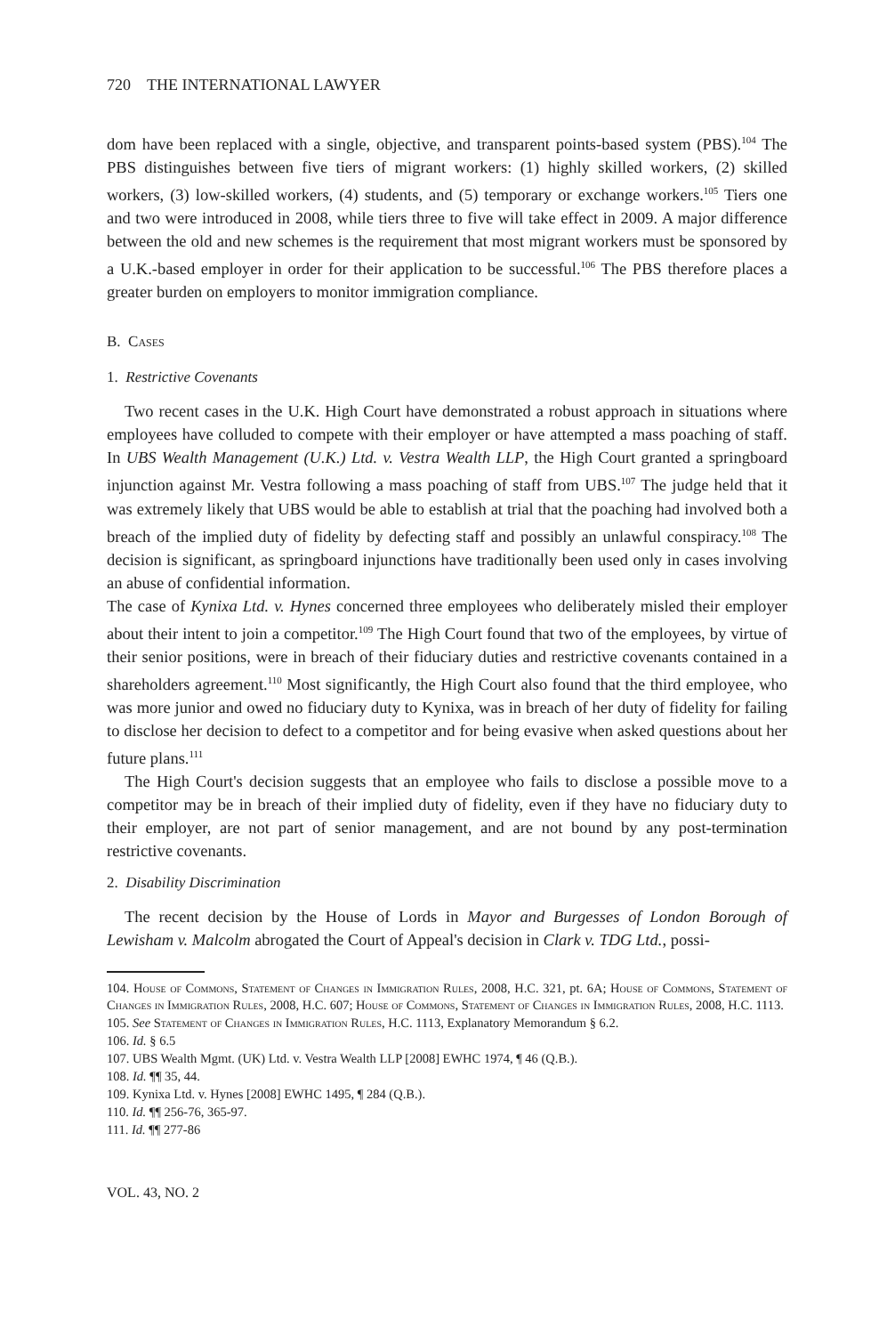720 THE INTERNATIONAL LAWYER
dom have been replaced with a single, objective, and transparent points-based system (PBS).<sup>104</sup> The PBS distinguishes between five tiers of migrant workers: (1) highly skilled workers, (2) skilled workers, (3) low-skilled workers, (4) students, and (5) temporary or exchange workers.<sup>105</sup> Tiers one and two were introduced in 2008, while tiers three to five will take effect in 2009. A major difference between the old and new schemes is the requirement that most migrant workers must be sponsored by a U.K.-based employer in order for their application to be successful.<sup>106</sup> The PBS therefore places a greater burden on employers to monitor immigration compliance.
B. Cases
1. Restrictive Covenants
Two recent cases in the U.K. High Court have demonstrated a robust approach in situations where employees have colluded to compete with their employer or have attempted a mass poaching of staff. In UBS Wealth Management (U.K.) Ltd. v. Vestra Wealth LLP, the High Court granted a springboard injunction against Mr. Vestra following a mass poaching of staff from UBS.<sup>107</sup> The judge held that it was extremely likely that UBS would be able to establish at trial that the poaching had involved both a breach of the implied duty of fidelity by defecting staff and possibly an unlawful conspiracy.<sup>108</sup> The decision is significant, as springboard injunctions have traditionally been used only in cases involving an abuse of confidential information.
The case of Kynixa Ltd. v. Hynes concerned three employees who deliberately misled their employer about their intent to join a competitor.<sup>109</sup> The High Court found that two of the employees, by virtue of their senior positions, were in breach of their fiduciary duties and restrictive covenants contained in a shareholders agreement.<sup>110</sup> Most significantly, the High Court also found that the third employee, who was more junior and owed no fiduciary duty to Kynixa, was in breach of her duty of fidelity for failing to disclose her decision to defect to a competitor and for being evasive when asked questions about her future plans.<sup>111</sup>
The High Court's decision suggests that an employee who fails to disclose a possible move to a competitor may be in breach of their implied duty of fidelity, even if they have no fiduciary duty to their employer, are not part of senior management, and are not bound by any post-termination restrictive covenants.
2. Disability Discrimination
The recent decision by the House of Lords in Mayor and Burgesses of London Borough of Lewisham v. Malcolm abrogated the Court of Appeal's decision in Clark v. TDG Ltd., possi-
104. House of Commons, Statement of Changes in Immigration Rules, 2008, H.C. 321, pt. 6A; House of Commons, Statement of Changes in Immigration Rules, 2008, H.C. 607; House of Commons, Statement of Changes in Immigration Rules, 2008, H.C. 1113.
105. See Statement of Changes in Immigration Rules, H.C. 1113, Explanatory Memorandum § 6.2.
106. Id. § 6.5
107. UBS Wealth Mgmt. (UK) Ltd. v. Vestra Wealth LLP [2008] EWHC 1974, ¶ 46 (Q.B.).
108. Id. ¶¶ 35, 44.
109. Kynixa Ltd. v. Hynes [2008] EWHC 1495, ¶ 284 (Q.B.).
110. Id. ¶¶ 256-76, 365-97.
111. Id. ¶¶ 277-86
VOL. 43, NO. 2